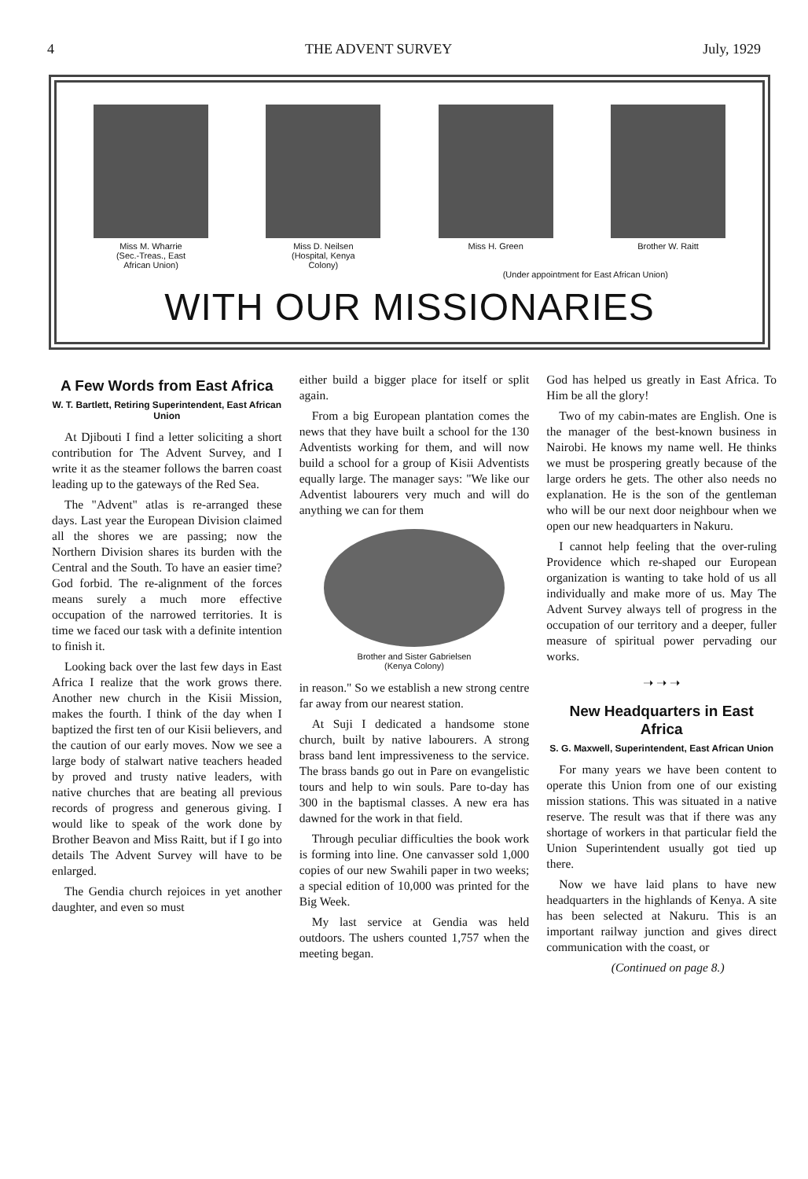4 THE ADVENT SURVEY July, 1929
Miss M. Wharrie
(Sec.-Treas., East
African Union)
Miss D. Neilsen
(Hospital, Kenya
Colony)
Miss H. Green Brother W. Raitt
(Under appointment for East African Union)
WITH OUR MISSIONARIES
A Few Words from East Africa
W. T. Bartlett, Retiring Superintendent, East African Union
At Djibouti I find a letter soliciting a short contribution for The Advent Survey, and I write it as the steamer follows the barren coast leading up to the gateways of the Red Sea.
The "Advent" atlas is re-arranged these days. Last year the European Division claimed all the shores we are passing; now the Northern Division shares its burden with the Central and the South. To have an easier time? God forbid. The re-alignment of the forces means surely a much more effective occupation of the narrowed territories. It is time we faced our task with a definite intention to finish it.
Looking back over the last few days in East Africa I realize that the work grows there. Another new church in the Kisii Mission, makes the fourth. I think of the day when I baptized the first ten of our Kisii believers, and the caution of our early moves. Now we see a large body of stalwart native teachers headed by proved and trusty native leaders, with native churches that are beating all previous records of progress and generous giving. I would like to speak of the work done by Brother Beavon and Miss Raitt, but if I go into details The Advent Survey will have to be enlarged.
The Gendia church rejoices in yet another daughter, and even so must
either build a bigger place for itself or split again.
From a big European plantation comes the news that they have built a school for the 130 Adventists working for them, and will now build a school for a group of Kisii Adventists equally large. The manager says: "We like our Adventist labourers very much and will do anything we can for them
Brother and Sister Gabrielsen
(Kenya Colony)
in reason." So we establish a new strong centre far away from our nearest station.
At Suji I dedicated a handsome stone church, built by native labourers. A strong brass band lent impressiveness to the service. The brass bands go out in Pare on evangelistic tours and help to win souls. Pare to-day has 300 in the baptismal classes. A new era has dawned for the work in that field.
Through peculiar difficulties the book work is forming into line. One canvasser sold 1,000 copies of our new Swahili paper in two weeks; a special edition of 10,000 was printed for the Big Week.
My last service at Gendia was held outdoors. The ushers counted 1,757 when the meeting began.
God has helped us greatly in East Africa. To Him be all the glory!
Two of my cabin-mates are English. One is the manager of the best-known business in Nairobi. He knows my name well. He thinks we must be prospering greatly because of the large orders he gets. The other also needs no explanation. He is the son of the gentleman who will be our next door neighbour when we open our new headquarters in Nakuru.
I cannot help feeling that the over-ruling Providence which re-shaped our European organization is wanting to take hold of us all individually and make more of us. May The Advent Survey always tell of progress in the occupation of our territory and a deeper, fuller measure of spiritual power pervading our works.
➝ ➝ ➝
New Headquarters in East Africa
S. G. Maxwell, Superintendent, East African Union
For many years we have been content to operate this Union from one of our existing mission stations. This was situated in a native reserve. The result was that if there was any shortage of workers in that particular field the Union Superintendent usually got tied up there.
Now we have laid plans to have new headquarters in the highlands of Kenya. A site has been selected at Nakuru. This is an important railway junction and gives direct communication with the coast, or
(Continued on page 8.)